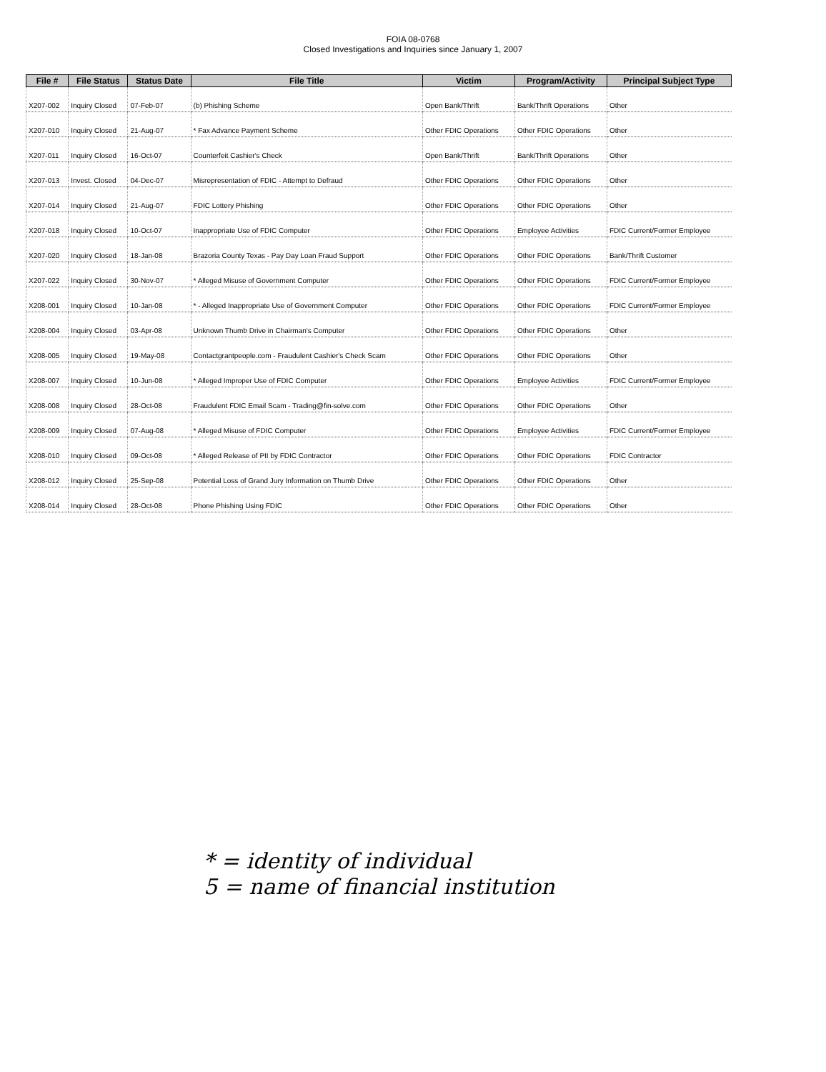FOIA 08-0768
Closed Investigations and Inquiries since January 1, 2007
| File # | File Status | Status Date | File Title | Victim | Program/Activity | Principal Subject Type |
| --- | --- | --- | --- | --- | --- | --- |
| X207-002 | Inquiry Closed | 07-Feb-07 | (b) Phishing Scheme | Open Bank/Thrift | Bank/Thrift Operations | Other |
| X207-010 | Inquiry Closed | 21-Aug-07 | * Fax Advance Payment Scheme | Other FDIC Operations | Other FDIC Operations | Other |
| X207-011 | Inquiry Closed | 16-Oct-07 | Counterfeit Cashier's Check | Open Bank/Thrift | Bank/Thrift Operations | Other |
| X207-013 | Invest. Closed | 04-Dec-07 | Misrepresentation of FDIC - Attempt to Defraud | Other FDIC Operations | Other FDIC Operations | Other |
| X207-014 | Inquiry Closed | 21-Aug-07 | FDIC Lottery Phishing | Other FDIC Operations | Other FDIC Operations | Other |
| X207-018 | Inquiry Closed | 10-Oct-07 | Inappropriate Use of FDIC Computer | Other FDIC Operations | Employee Activities | FDIC Current/Former Employee |
| X207-020 | Inquiry Closed | 18-Jan-08 | Brazoria County Texas - Pay Day Loan Fraud Support | Other FDIC Operations | Other FDIC Operations | Bank/Thrift Customer |
| X207-022 | Inquiry Closed | 30-Nov-07 | * Alleged Misuse of Government Computer | Other FDIC Operations | Other FDIC Operations | FDIC Current/Former Employee |
| X208-001 | Inquiry Closed | 10-Jan-08 | * - Alleged Inappropriate Use of Government Computer | Other FDIC Operations | Other FDIC Operations | FDIC Current/Former Employee |
| X208-004 | Inquiry Closed | 03-Apr-08 | Unknown Thumb Drive in Chairman's Computer | Other FDIC Operations | Other FDIC Operations | Other |
| X208-005 | Inquiry Closed | 19-May-08 | Contactgrantpeople.com - Fraudulent Cashier's Check Scam | Other FDIC Operations | Other FDIC Operations | Other |
| X208-007 | Inquiry Closed | 10-Jun-08 | * Alleged Improper Use of FDIC Computer | Other FDIC Operations | Employee Activities | FDIC Current/Former Employee |
| X208-008 | Inquiry Closed | 28-Oct-08 | Fraudulent FDIC Email Scam - Trading@fin-solve.com | Other FDIC Operations | Other FDIC Operations | Other |
| X208-009 | Inquiry Closed | 07-Aug-08 | * Alleged Misuse of FDIC Computer | Other FDIC Operations | Employee Activities | FDIC Current/Former Employee |
| X208-010 | Inquiry Closed | 09-Oct-08 | * Alleged Release of PII by FDIC Contractor | Other FDIC Operations | Other FDIC Operations | FDIC Contractor |
| X208-012 | Inquiry Closed | 25-Sep-08 | Potential Loss of Grand Jury Information on Thumb Drive | Other FDIC Operations | Other FDIC Operations | Other |
| X208-014 | Inquiry Closed | 28-Oct-08 | Phone Phishing Using FDIC | Other FDIC Operations | Other FDIC Operations | Other |
* = identity of individual
5 = name of financial institution